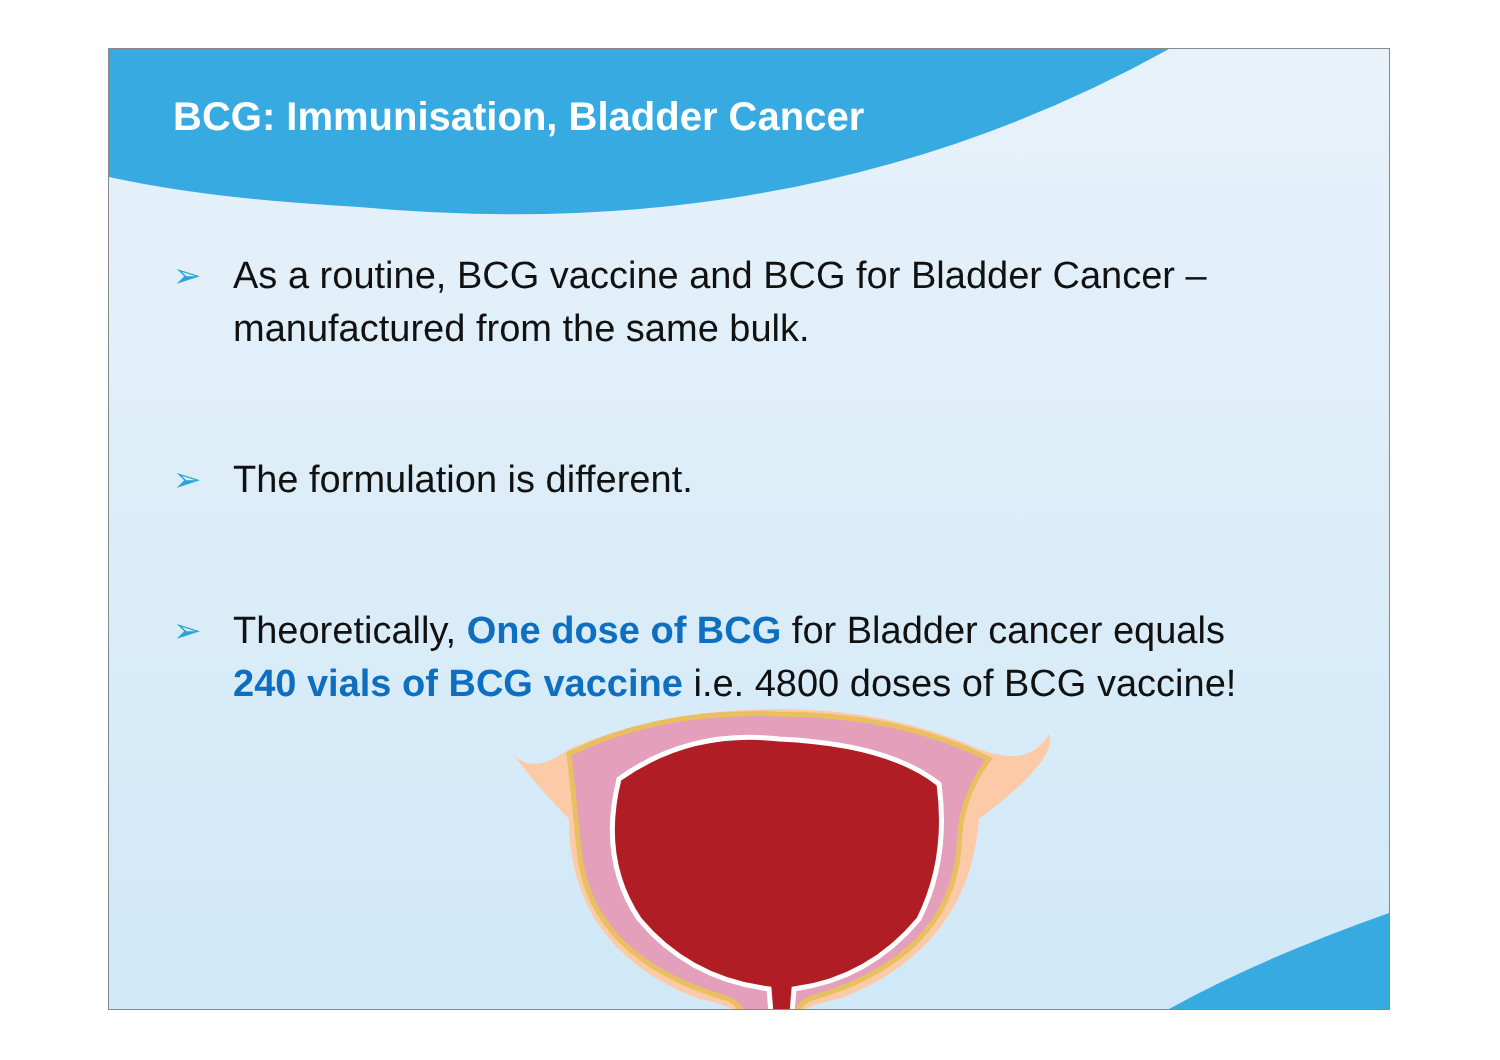BCG: Immunisation, Bladder Cancer
➢ As a routine, BCG vaccine and BCG for Bladder Cancer – manufactured from the same bulk.
➢ The formulation is different.
➢ Theoretically, One dose of BCG for Bladder cancer equals 240 vials of BCG vaccine i.e. 4800 doses of BCG vaccine!